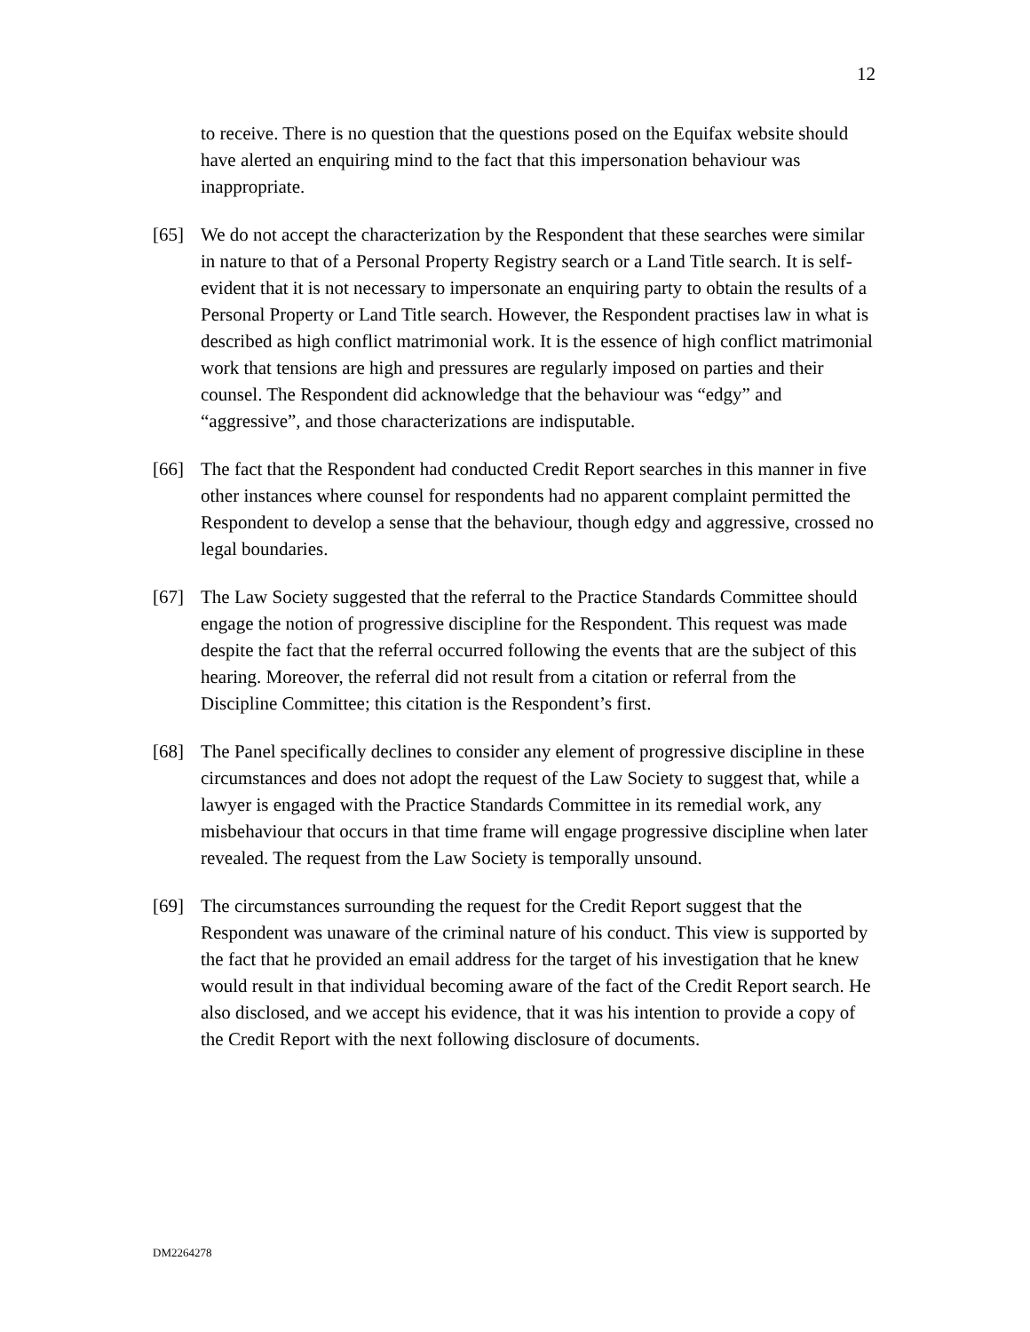12
to receive. There is no question that the questions posed on the Equifax website should have alerted an enquiring mind to the fact that this impersonation behaviour was inappropriate.
[65] We do not accept the characterization by the Respondent that these searches were similar in nature to that of a Personal Property Registry search or a Land Title search. It is self-evident that it is not necessary to impersonate an enquiring party to obtain the results of a Personal Property or Land Title search. However, the Respondent practises law in what is described as high conflict matrimonial work. It is the essence of high conflict matrimonial work that tensions are high and pressures are regularly imposed on parties and their counsel. The Respondent did acknowledge that the behaviour was “edgy” and “aggressive”, and those characterizations are indisputable.
[66] The fact that the Respondent had conducted Credit Report searches in this manner in five other instances where counsel for respondents had no apparent complaint permitted the Respondent to develop a sense that the behaviour, though edgy and aggressive, crossed no legal boundaries.
[67] The Law Society suggested that the referral to the Practice Standards Committee should engage the notion of progressive discipline for the Respondent. This request was made despite the fact that the referral occurred following the events that are the subject of this hearing. Moreover, the referral did not result from a citation or referral from the Discipline Committee; this citation is the Respondent’s first.
[68] The Panel specifically declines to consider any element of progressive discipline in these circumstances and does not adopt the request of the Law Society to suggest that, while a lawyer is engaged with the Practice Standards Committee in its remedial work, any misbehaviour that occurs in that time frame will engage progressive discipline when later revealed. The request from the Law Society is temporally unsound.
[69] The circumstances surrounding the request for the Credit Report suggest that the Respondent was unaware of the criminal nature of his conduct. This view is supported by the fact that he provided an email address for the target of his investigation that he knew would result in that individual becoming aware of the fact of the Credit Report search. He also disclosed, and we accept his evidence, that it was his intention to provide a copy of the Credit Report with the next following disclosure of documents.
DM2264278